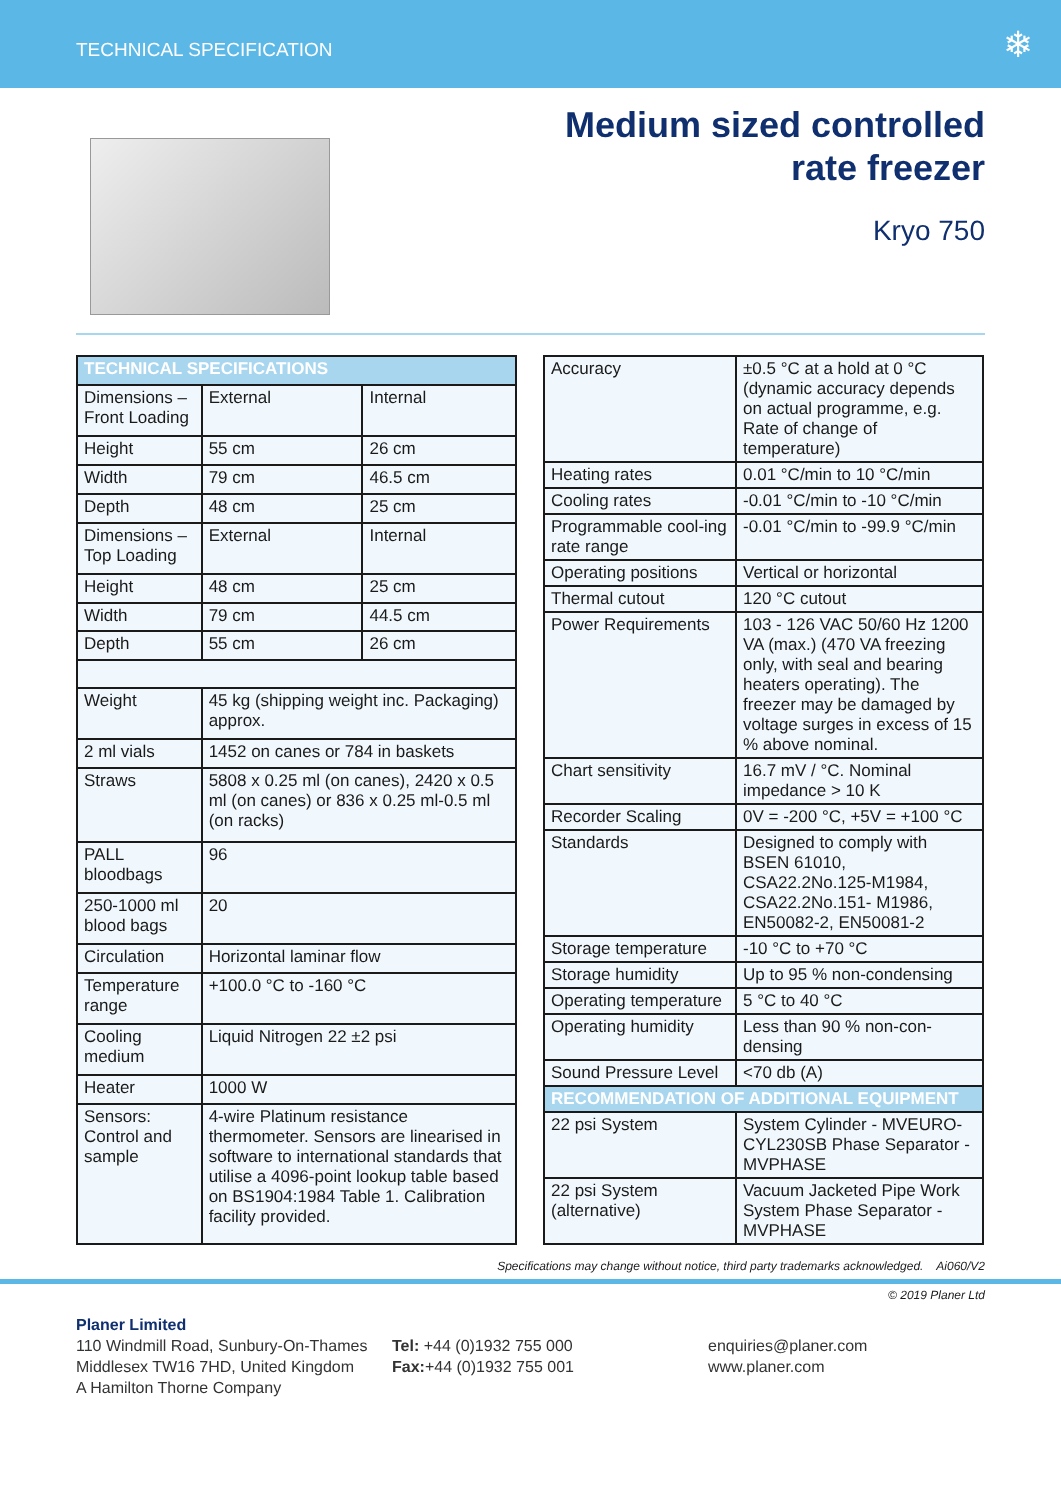TECHNICAL SPECIFICATION ❄
Medium sized controlled
rate freezer
Kryo 750
| TECHNICAL SPECIFICATIONS | | |
| --- | --- | --- |
| Dimensions – Front Loading | External | Internal |
| Height | 55 cm | 26 cm |
| Width | 79 cm | 46.5 cm |
| Depth | 48 cm | 25 cm |
| Dimensions – Top Loading | External | Internal |
| Height | 48 cm | 25 cm |
| Width | 79 cm | 44.5 cm |
| Depth | 55 cm | 26 cm |
| Weight | 45 kg (shipping weight inc. Packaging) approx. | |
| 2 ml vials | 1452 on canes or 784 in baskets | |
| Straws | 5808 x 0.25 ml (on canes), 2420 x 0.5 ml (on canes) or 836 x 0.25 ml-0.5 ml (on racks) | |
| PALL bloodbags | 96 | |
| 250-1000 ml blood bags | 20 | |
| Circulation | Horizontal laminar flow | |
| Temperature range | +100.0 °C to -160 °C | |
| Cooling medium | Liquid Nitrogen 22 ±2 psi | |
| Heater | 1000 W | |
| Sensors: Control and sample | 4-wire Platinum resistance thermometer. Sensors are linearised in software to international standards that utilise a 4096-point lookup table based on BS1904:1984 Table 1. Calibration facility provided. | |
| Accuracy | ±0.5 °C at a hold at 0 °C (dynamic accuracy depends on actual programme, e.g. Rate of change of temperature) |
| Heating rates | 0.01 °C/min to 10 °C/min |
| Cooling rates | -0.01 °C/min to -10 °C/min |
| Programmable cool-ing rate range | -0.01 °C/min to -99.9 °C/min |
| Operating positions | Vertical or horizontal |
| Thermal cutout | 120 °C cutout |
| Power Requirements | 103 - 126 VAC 50/60 Hz 1200 VA (max.) (470 VA freezing only, with seal and bearing heaters operating). The freezer may be damaged by voltage surges in excess of 15 % above nominal. |
| Chart sensitivity | 16.7 mV / °C. Nominal impedance > 10 K |
| Recorder Scaling | 0V = -200 °C, +5V = +100 °C |
| Standards | Designed to comply with BSEN 61010, CSA22.2No.125-M1984, CSA22.2No.151- M1986, EN50082-2, EN50081-2 |
| Storage temperature | -10 °C to +70 °C |
| Storage humidity | Up to 95 % non-condensing |
| Operating temperature | 5 °C to 40 °C |
| Operating humidity | Less than 90 % non-con-densing |
| Sound Pressure Level | <70 db (A) |
| RECOMMENDATION OF ADDITIONAL EQUIPMENT | |
| 22 psi System | System Cylinder - MVEURO-CYL230SB Phase Separator - MVPHASE |
| 22 psi System (alternative) | Vacuum Jacketed Pipe Work System Phase Separator - MVPHASE |
Specifications may change without notice, third party trademarks acknowledged. Ai060/V2
© 2019 Planer Ltd
Planer Limited
110 Windmill Road, Sunbury-On-Thames
Middlesex TW16 7HD, United Kingdom
A Hamilton Thorne Company
Tel: +44 (0)1932 755 000
Fax:+44 (0)1932 755 001
enquiries@planer.com
www.planer.com